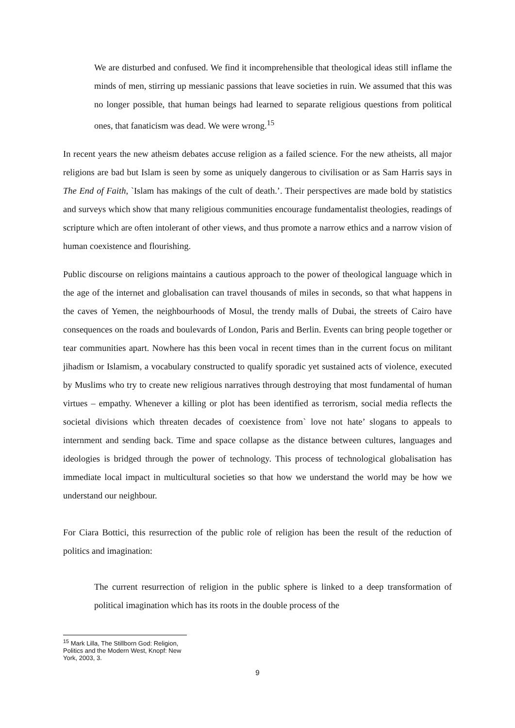We are disturbed and confused. We find it incomprehensible that theological ideas still inflame the minds of men, stirring up messianic passions that leave societies in ruin. We assumed that this was no longer possible, that human beings had learned to separate religious questions from political ones, that fanaticism was dead. We were wrong.<sup>15</sup>
In recent years the new atheism debates accuse religion as a failed science. For the new atheists, all major religions are bad but Islam is seen by some as uniquely dangerous to civilisation or as Sam Harris says in The End of Faith, `Islam has makings of the cult of death.’. Their perspectives are made bold by statistics and surveys which show that many religious communities encourage fundamentalist theologies, readings of scripture which are often intolerant of other views, and thus promote a narrow ethics and a narrow vision of human coexistence and flourishing.
Public discourse on religions maintains a cautious approach to the power of theological language which in the age of the internet and globalisation can travel thousands of miles in seconds, so that what happens in the caves of Yemen, the neighbourhoods of Mosul, the trendy malls of Dubai, the streets of Cairo have consequences on the roads and boulevards of London, Paris and Berlin. Events can bring people together or tear communities apart. Nowhere has this been vocal in recent times than in the current focus on militant jihadism or Islamism, a vocabulary constructed to qualify sporadic yet sustained acts of violence, executed by Muslims who try to create new religious narratives through destroying that most fundamental of human virtues – empathy. Whenever a killing or plot has been identified as terrorism, social media reflects the societal divisions which threaten decades of coexistence from` love not hate’ slogans to appeals to internment and sending back. Time and space collapse as the distance between cultures, languages and ideologies is bridged through the power of technology. This process of technological globalisation has immediate local impact in multicultural societies so that how we understand the world may be how we understand our neighbour.
For Ciara Bottici, this resurrection of the public role of religion has been the result of the reduction of politics and imagination:
The current resurrection of religion in the public sphere is linked to a deep transformation of political imagination which has its roots in the double process of the
<sup>15</sup> Mark Lilla, The Stillborn God: Religion, Politics and the Modern West, Knopf: New York, 2003, 3.
9